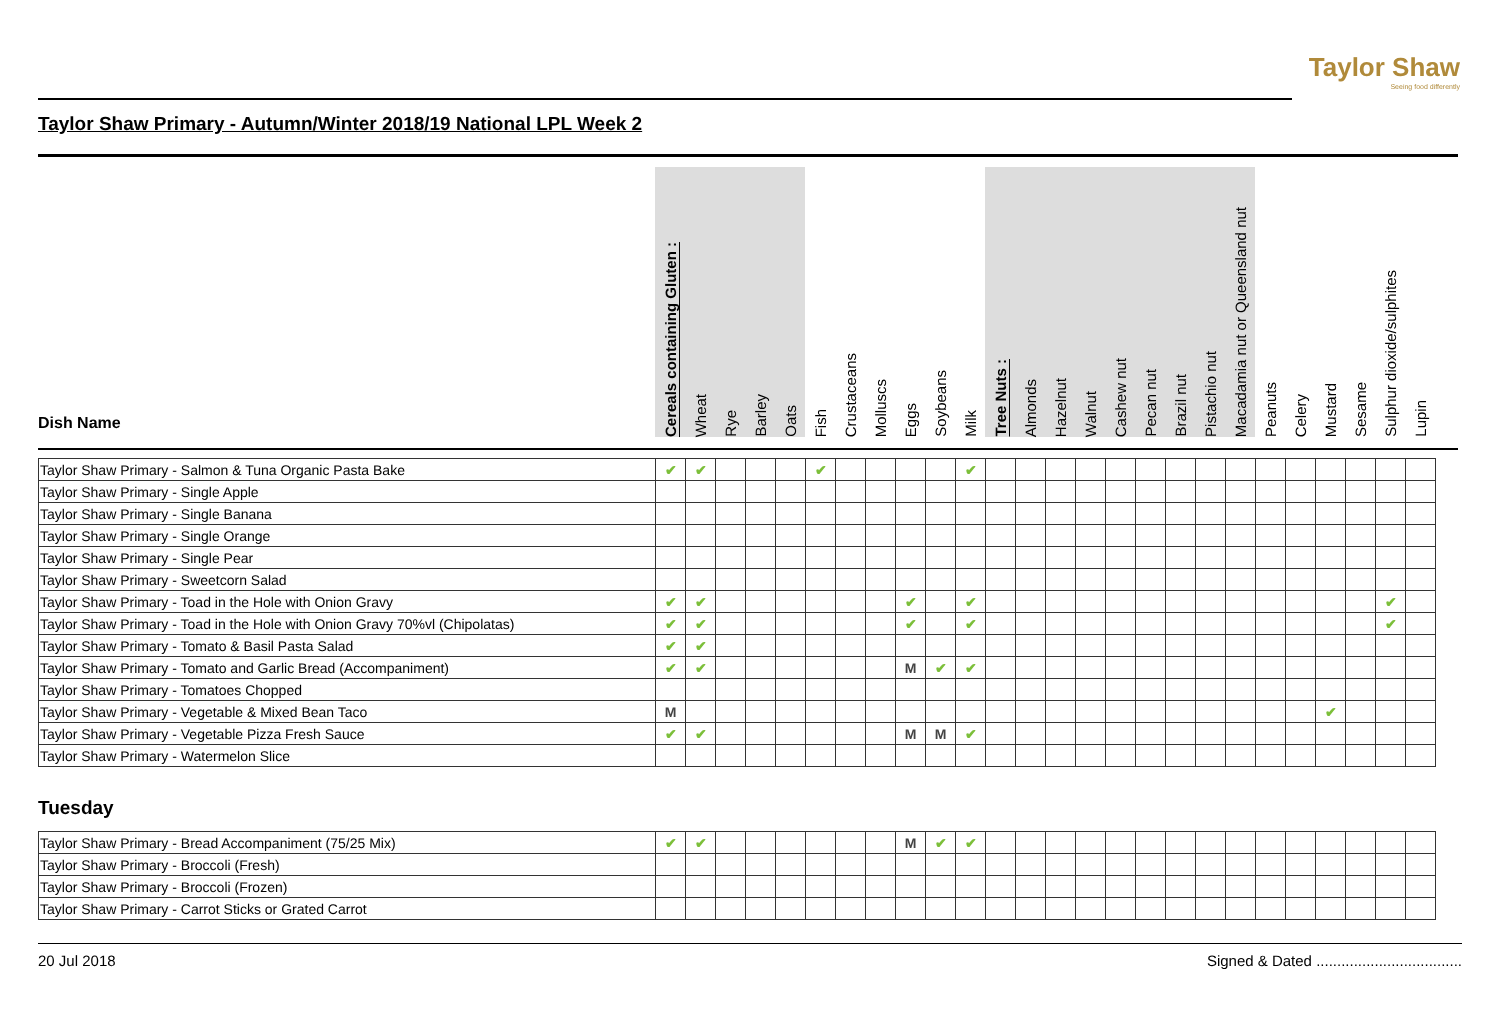Taylor Shaw
Seeing food differently
Taylor Shaw Primary - Autumn/Winter 2018/19 National LPL Week 2
| Dish Name | Cereals containing Gluten : | Wheat | Rye | Barley | Oats | Fish | Crustaceans | Molluscs | Eggs | Soybeans | Milk | Tree Nuts : | Almonds | Hazelnut | Walnut | Cashew nut | Pecan nut | Brazil nut | Pistachio nut | Macadamia nut or Queensland nut | Peanuts | Celery | Mustard | Sesame | Sulphur dioxide/sulphites | Lupin |
| --- | --- | --- | --- | --- | --- | --- | --- | --- | --- | --- | --- | --- | --- | --- | --- | --- | --- | --- | --- | --- | --- | --- | --- | --- | --- | --- |
| Taylor Shaw Primary - Salmon & Tuna Organic Pasta Bake | ✔ | ✔ | | | | ✔ | | | | | ✔ | | | | | | | | | | | | | | | |
| Taylor Shaw Primary - Single Apple | | | | | | | | | | | | | | | | | | | | | | | | | | |
| Taylor Shaw Primary - Single Banana | | | | | | | | | | | | | | | | | | | | | | | | | | |
| Taylor Shaw Primary - Single Orange | | | | | | | | | | | | | | | | | | | | | | | | | | |
| Taylor Shaw Primary - Single Pear | | | | | | | | | | | | | | | | | | | | | | | | | | |
| Taylor Shaw Primary - Sweetcorn Salad | | | | | | | | | | | | | | | | | | | | | | | | | | |
| Taylor Shaw Primary - Toad in the Hole with Onion Gravy | ✔ | ✔ | | | | | | | ✔ | | ✔ | | | | | | | | | | | | | | ✔ | |
| Taylor Shaw Primary - Toad in the Hole with Onion Gravy 70%vl (Chipolatas) | ✔ | ✔ | | | | | | | ✔ | | ✔ | | | | | | | | | | | | | | ✔ | |
| Taylor Shaw Primary - Tomato & Basil Pasta Salad | ✔ | ✔ | | | | | | | | | | | | | | | | | | | | | | | | |
| Taylor Shaw Primary - Tomato and Garlic Bread (Accompaniment) | ✔ | ✔ | | | | | | | M | ✔ | ✔ | | | | | | | | | | | | | | | |
| Taylor Shaw Primary - Tomatoes Chopped | | | | | | | | | | | | | | | | | | | | | | | | | | |
| Taylor Shaw Primary - Vegetable & Mixed Bean Taco | M | | | | | | | | | | | | | | | | | | | | | | ✔ | | | |
| Taylor Shaw Primary - Vegetable Pizza Fresh Sauce | ✔ | ✔ | | | | | | | M | M | ✔ | | | | | | | | | | | | | | | |
| Taylor Shaw Primary - Watermelon Slice | | | | | | | | | | | | | | | | | | | | | | | | | | |
Tuesday
| Taylor Shaw Primary - Bread Accompaniment (75/25 Mix) | ✔ | ✔ | | | | | | | M | ✔ | ✔ | | | | | | | | | | | | | | | |
| Taylor Shaw Primary - Broccoli (Fresh) | | | | | | | | | | | | | | | | | | | | | | | | | | |
| Taylor Shaw Primary - Broccoli (Frozen) | | | | | | | | | | | | | | | | | | | | | | | | | | |
| Taylor Shaw Primary - Carrot Sticks or Grated Carrot | | | | | | | | | | | | | | | | | | | | | | | | | | |
20 Jul 2018 Signed & Dated ...................................